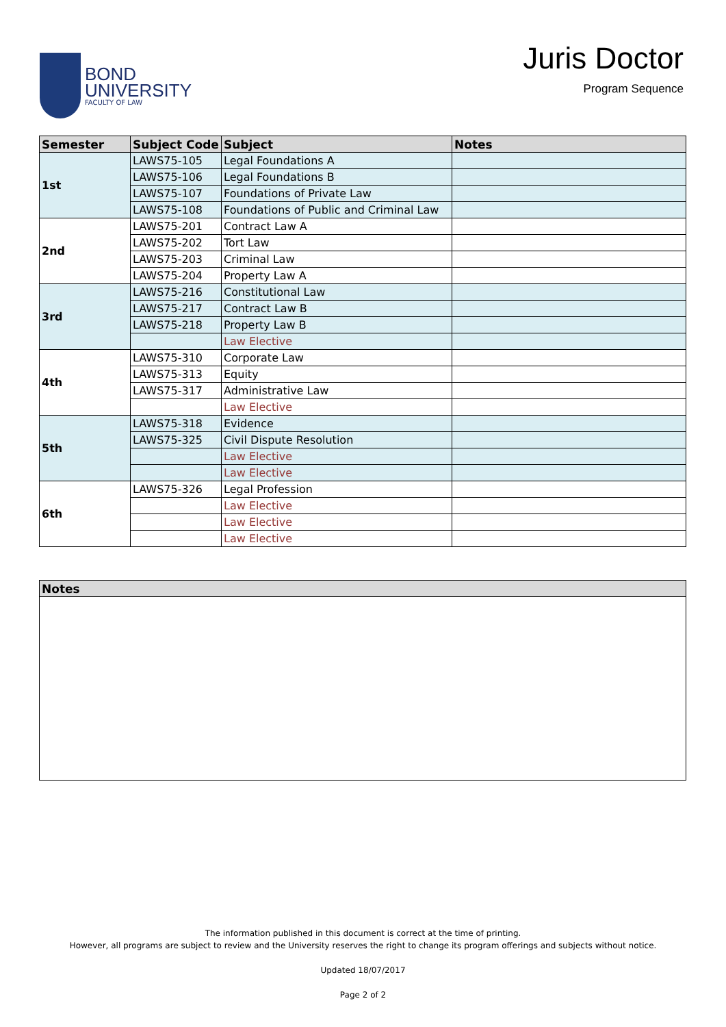BOND
UNIVERSITY
FACULTY OF LAW
Juris Doctor
Program Sequence
| Semester | Subject Code | Subject | Notes |
| --- | --- | --- | --- |
| 1st | LAWS75-105 | Legal Foundations A | |
| | LAWS75-106 | Legal Foundations B | |
| | LAWS75-107 | Foundations of Private Law | |
| | LAWS75-108 | Foundations of Public and Criminal Law | |
| 2nd | LAWS75-201 | Contract Law A | |
| | LAWS75-202 | Tort Law | |
| | LAWS75-203 | Criminal Law | |
| | LAWS75-204 | Property Law A | |
| 3rd | LAWS75-216 | Constitutional Law | |
| | LAWS75-217 | Contract Law B | |
| | LAWS75-218 | Property Law B | |
| | | Law Elective | |
| 4th | LAWS75-310 | Corporate Law | |
| | LAWS75-313 | Equity | |
| | LAWS75-317 | Administrative Law | |
| | | Law Elective | |
| 5th | LAWS75-318 | Evidence | |
| | LAWS75-325 | Civil Dispute Resolution | |
| | | Law Elective | |
| | | Law Elective | |
| 6th | LAWS75-326 | Legal Profession | |
| | | Law Elective | |
| | | Law Elective | |
| | | Law Elective | |
| Notes |
| --- |
The information published in this document is correct at the time of printing.
However, all programs are subject to review and the University reserves the right to change its program offerings and subjects without notice.
Updated 18/07/2017
Page 2 of 2